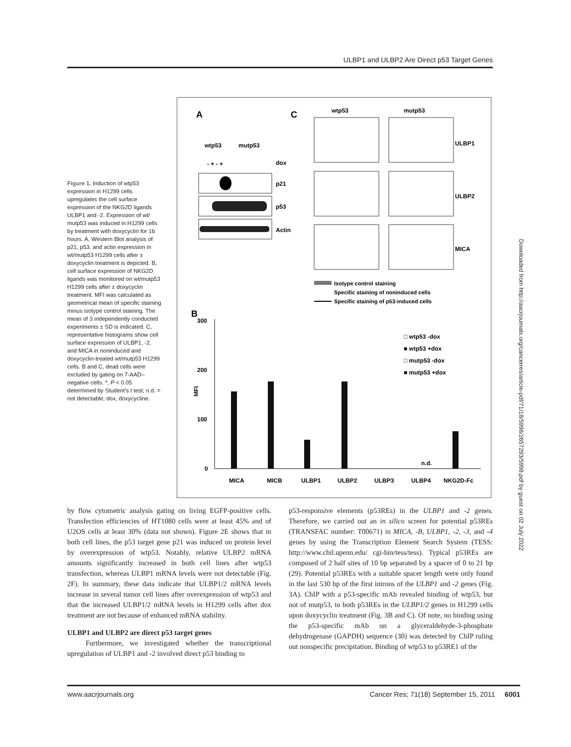ULBP1 and ULBP2 Are Direct p53 Target Genes
Figure 1. Induction of wtp53 expression in H1299 cells upregulates the cell surface expression of the NKG2D ligands ULBP1 and -2. Expression of wt/ mutp53 was induced in H1299 cells by treatment with doxycyclin for 16 hours. A, Western Blot analysis of p21, p53, and actin expression in wt/mutp53 H1299 cells after ± doxycyclin treatment is depicted. B, cell surface expression of NKG2D ligands was monitored on wt/mutp53 H1299 cells after ± doxycyclin treatment. MFI was calculated as geometrical mean of specific staining minus isotype control staining. The mean of 3 independently conducted experiments ± SD is indicated. C, representative histograms show cell surface expression of ULBP1, -2, and MICA in noninduced and doxycyclin-treated wt/mutp53 H1299 cells. B and C, dead cells were excluded by gating on 7-AAD–negative cells. *, P < 0.05 determined by Student's t test; n.d. = not detectable; dox, doxycycline.
A
C
wtp53
mutp53
wtp53
mutp53
- + - +
dox
p21
p53
Actin
ULBP1
ULBP2
MICA
Isotype control staining
Specific staining of noninduced cells
Specific staining of p53-induced cells
B
300
200
100
0
MFI
n.d.
□ wtp53 -dox
■ wtp53 +dox
□ mutp53 -dox
■ mutp53 +dox
MICA
MICB
ULBP1
ULBP2
ULBP3
ULBP4
NKG2D-Fc
Downloaded from http://aacrjournals.org/cancerres/article-pdf/71/18/5998/2657293/5998.pdf by guest on 02 July 2022
by flow cytometric analysis gating on living EGFP-positive cells. Transfection efficiencies of HT1080 cells were at least 45% and of U2OS cells at least 30% (data not shown). Figure 2E shows that in both cell lines, the p53 target gene p21 was induced on protein level by overexpression of wtp53. Notably, relative ULBP2 mRNA amounts significantly increased in both cell lines after wtp53 transfection, whereas ULBP1 mRNA levels were not detectable (Fig. 2F). In summary, these data indicate that ULBP1/2 mRNA levels increase in several tumor cell lines after overexpression of wtp53 and that the increased ULBP1/2 mRNA levels in H1299 cells after dox treatment are not because of enhanced mRNA stability.
ULBP1 and ULBP2 are direct p53 target genes
Furthermore, we investigated whether the transcriptional upregulation of ULBP1 and -2 involved direct p53 binding to
p53-responsive elements (p53REs) in the ULBP1 and -2 genes. Therefore, we carried out an in silico screen for potential p53REs (TRANSFAC number: T00671) in MICA, -B, ULBP1, -2, -3, and -4 genes by using the Transcription Element Search System (TESS: http://www.cbil.upenn.edu/ cgi-bin/tess/tess). Typical p53REs are composed of 2 half sites of 10 bp separated by a spacer of 0 to 21 bp (29). Potential p53REs with a suitable spacer length were only found in the last 530 bp of the first introns of the ULBP1 and -2 genes (Fig. 3A). ChIP with a p53-specific mAb revealed binding of wtp53, but not of mutp53, to both p53REs in the ULBP1/2 genes in H1299 cells upon doxycyclin treatment (Fig. 3B and C). Of note, no binding using the p53-specific mAb on a glyceraldehyde-3-phosphate dehydrogenase (GAPDH) sequence (30) was detected by ChIP ruling out nonspecific precipitation. Binding of wtp53 to p53RE1 of the
www.aacrjournals.org Cancer Res; 71(18) September 15, 2011 6001